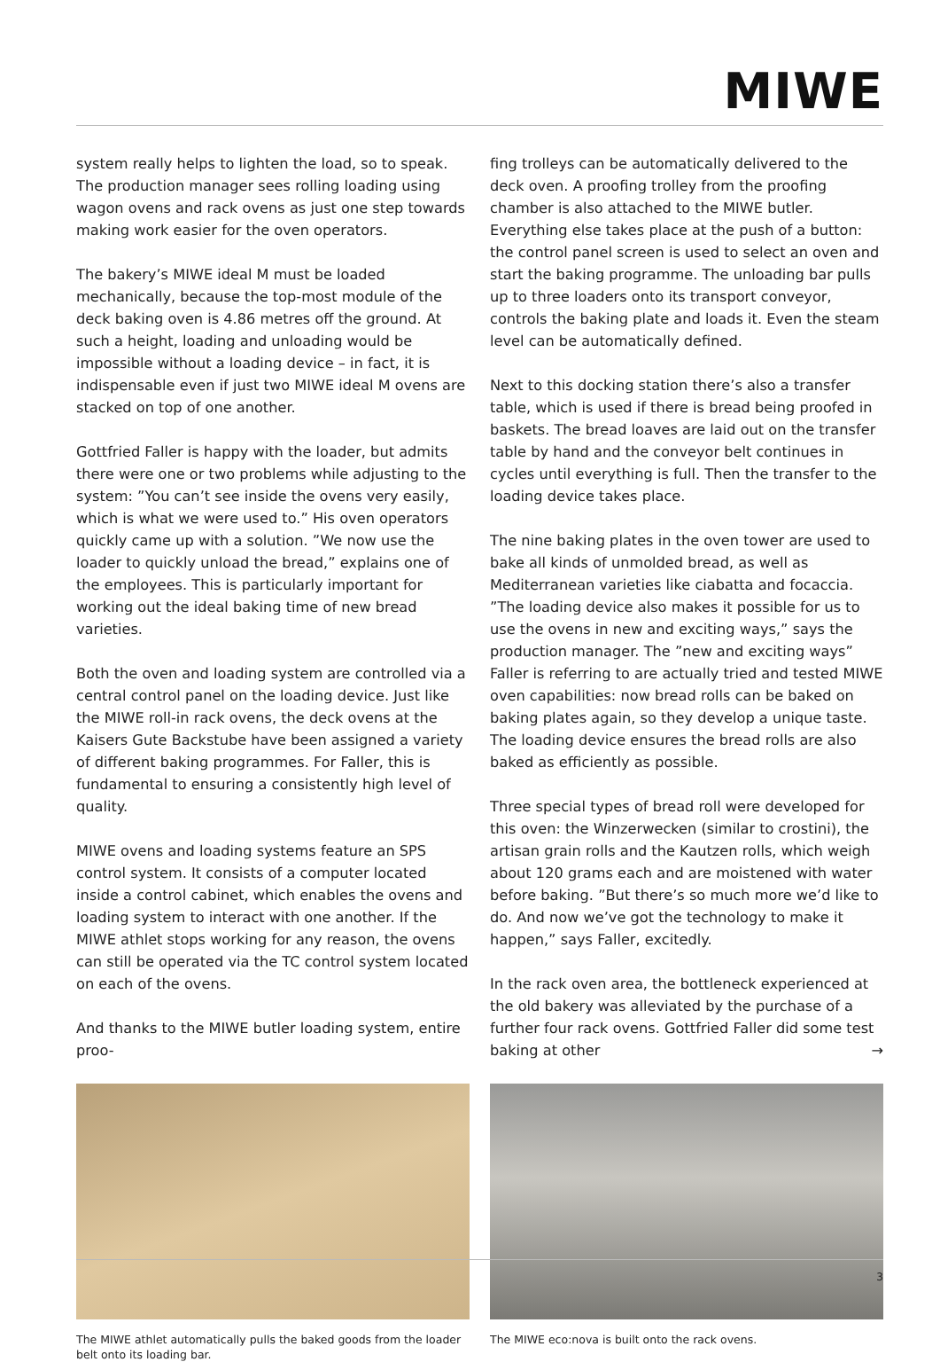MIWE
system really helps to lighten the load, so to speak. The production manager sees rolling loading using wagon ovens and rack ovens as just one step towards making work easier for the oven operators.
The bakery’s MIWE ideal M must be loaded mechanically, because the top-most module of the deck baking oven is 4.86 metres off the ground. At such a height, loading and unloading would be impossible without a loading device – in fact, it is indispensable even if just two MIWE ideal M ovens are stacked on top of one another.
Gottfried Faller is happy with the loader, but admits there were one or two problems while adjusting to the system: ”You can’t see inside the ovens very easily, which is what we were used to.” His oven operators quickly came up with a solution. ”We now use the loader to quickly unload the bread,” explains one of the employees. This is particularly important for working out the ideal baking time of new bread varieties.
Both the oven and loading system are controlled via a central control panel on the loading device. Just like the MIWE roll-in rack ovens, the deck ovens at the Kaisers Gute Backstube have been assigned a variety of different baking programmes. For Faller, this is fundamental to ensuring a consistently high level of quality.
MIWE ovens and loading systems feature an SPS control system. It consists of a computer located inside a control cabinet, which enables the ovens and loading system to interact with one another. If the MIWE athlet stops working for any reason, the ovens can still be operated via the TC control system located on each of the ovens.
And thanks to the MIWE butler loading system, entire proo-
The MIWE athlet automatically pulls the baked goods from the loader belt onto its loading bar.
fing trolleys can be automatically delivered to the deck oven. A proofing trolley from the proofing chamber is also attached to the MIWE butler. Everything else takes place at the push of a button: the control panel screen is used to select an oven and start the baking programme. The unloading bar pulls up to three loaders onto its transport conveyor, controls the baking plate and loads it. Even the steam level can be automatically defined.
Next to this docking station there’s also a transfer table, which is used if there is bread being proofed in baskets. The bread loaves are laid out on the transfer table by hand and the conveyor belt continues in cycles until everything is full. Then the transfer to the loading device takes place.
The nine baking plates in the oven tower are used to bake all kinds of unmolded bread, as well as Mediterranean varieties like ciabatta and focaccia. ”The loading device also makes it possible for us to use the ovens in new and exciting ways,” says the production manager. The ”new and exciting ways” Faller is referring to are actually tried and tested MIWE oven capabilities: now bread rolls can be baked on baking plates again, so they develop a unique taste. The loading device ensures the bread rolls are also baked as efficiently as possible.
Three special types of bread roll were developed for this oven: the Winzerwecken (similar to crostini), the artisan grain rolls and the Kautzen rolls, which weigh about 120 grams each and are moistened with water before baking. ”But there’s so much more we’d like to do. And now we’ve got the technology to make it happen,” says Faller, excitedly.
In the rack oven area, the bottleneck experienced at the old bakery was alleviated by the purchase of a further four rack ovens. Gottfried Faller did some test baking at other →
The MIWE eco:nova is built onto the rack ovens.
3